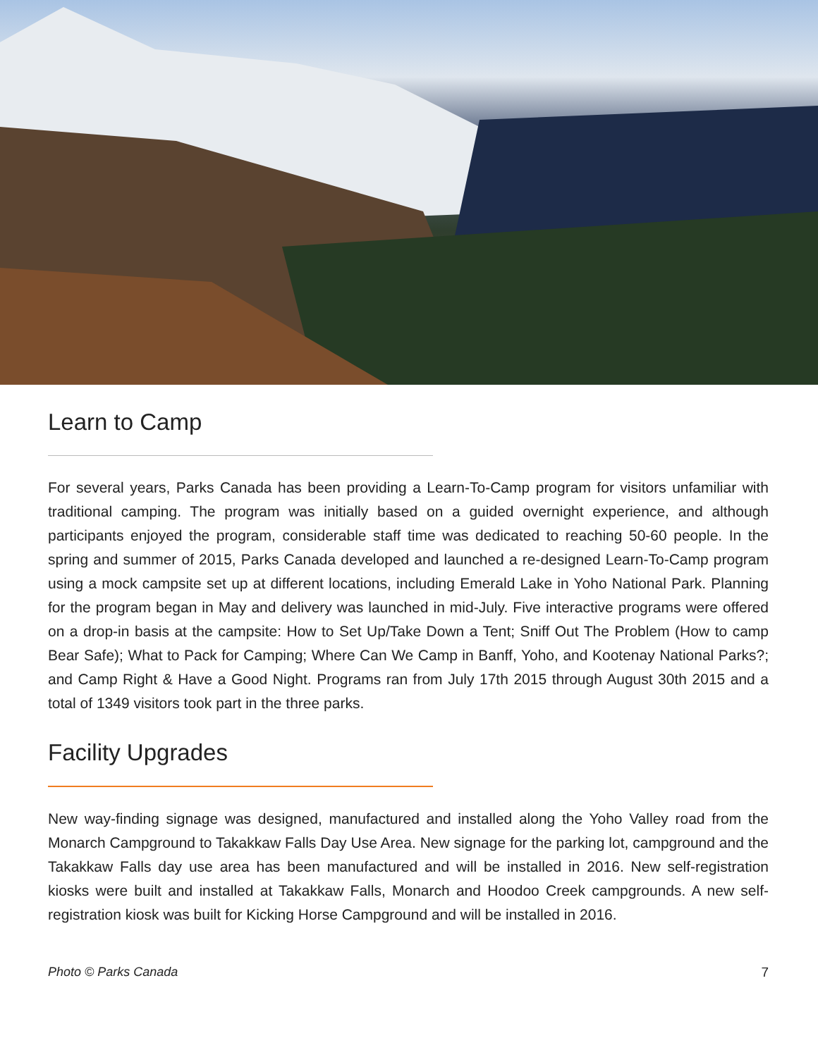Learn to Camp
For several years, Parks Canada has been providing a Learn-To-Camp program for visitors unfamiliar with traditional camping. The program was initially based on a guided overnight experience, and although participants enjoyed the program, considerable staff time was dedicated to reaching 50-60 people. In the spring and summer of 2015, Parks Canada developed and launched a re-designed Learn-To-Camp program using a mock campsite set up at different locations, including Emerald Lake in Yoho National Park. Planning for the program began in May and delivery was launched in mid-July. Five interactive programs were offered on a drop-in basis at the campsite: How to Set Up/Take Down a Tent; Sniff Out The Problem (How to camp Bear Safe); What to Pack for Camping; Where Can We Camp in Banff, Yoho, and Kootenay National Parks?; and Camp Right & Have a Good Night. Programs ran from July 17th 2015 through August 30th 2015 and a total of 1349 visitors took part in the three parks.
Facility Upgrades
New way-finding signage was designed, manufactured and installed along the Yoho Valley road from the Monarch Campground to Takakkaw Falls Day Use Area. New signage for the parking lot, campground and the Takakkaw Falls day use area has been manufactured and will be installed in 2016. New self-registration kiosks were built and installed at Takakkaw Falls, Monarch and Hoodoo Creek campgrounds. A new self-registration kiosk was built for Kicking Horse Campground and will be installed in 2016.
Photo © Parks Canada 7